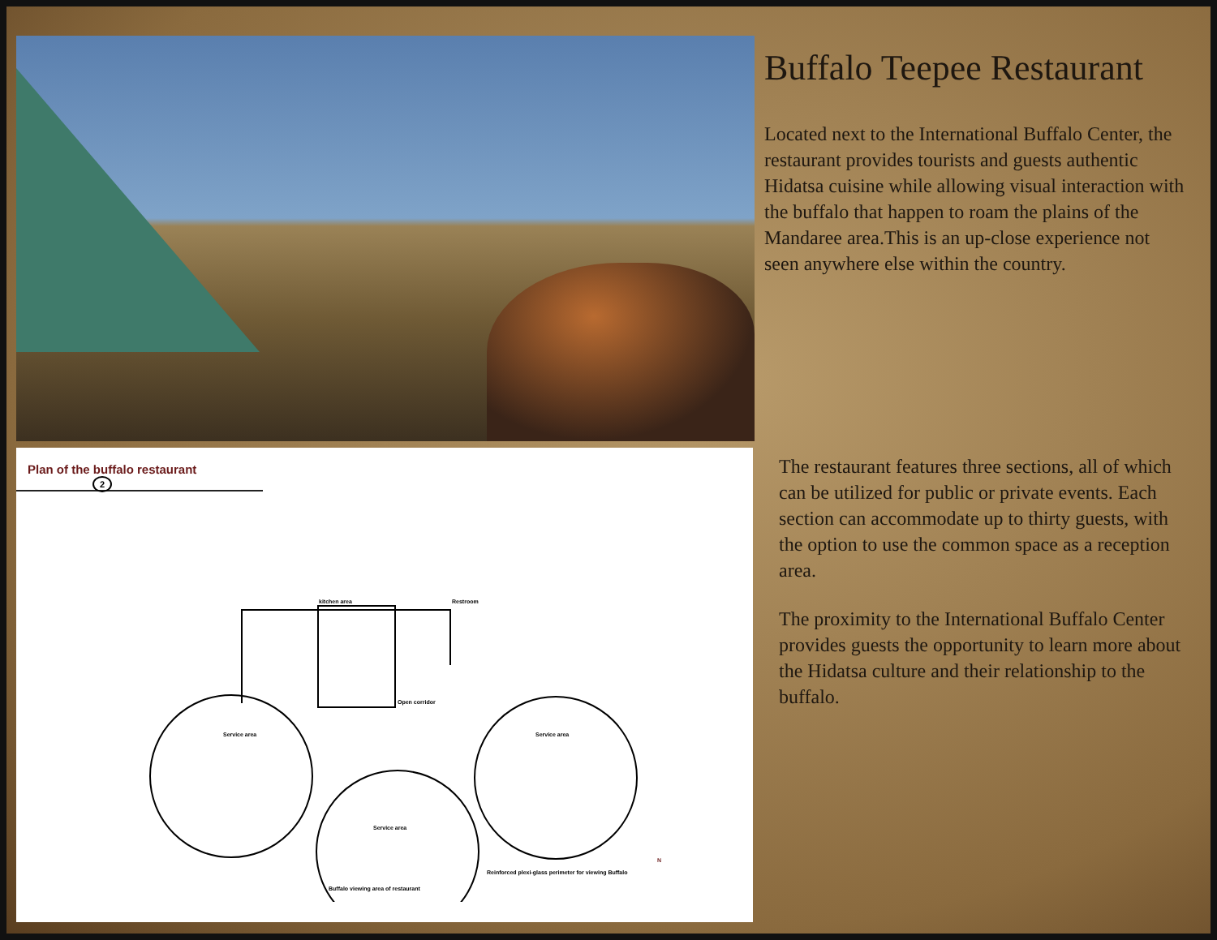Plan of the buffalo restaurant 2
kitchen area Restroom
Open corridor
Service area
Service area
Service area
Reinforced plexi-glass perimeter for viewing Buffalo
Buffalo viewing area of restaurant
N
Buffalo Teepee Restaurant
Located next to the International Buffalo Center, the restaurant provides tourists and guests authentic Hidatsa cuisine while allowing visual interaction with the buffalo that happen to roam the plains of the Mandaree area.This is an up-close experience not seen anywhere else within the country.
The restaurant features three sections, all of which can be utilized for public or private events. Each section can accommodate up to thirty guests, with the option to use the common space as a reception area.
The proximity to the International Buffalo Center provides guests the opportunity to learn more about the Hidatsa culture and their relationship to the buffalo.